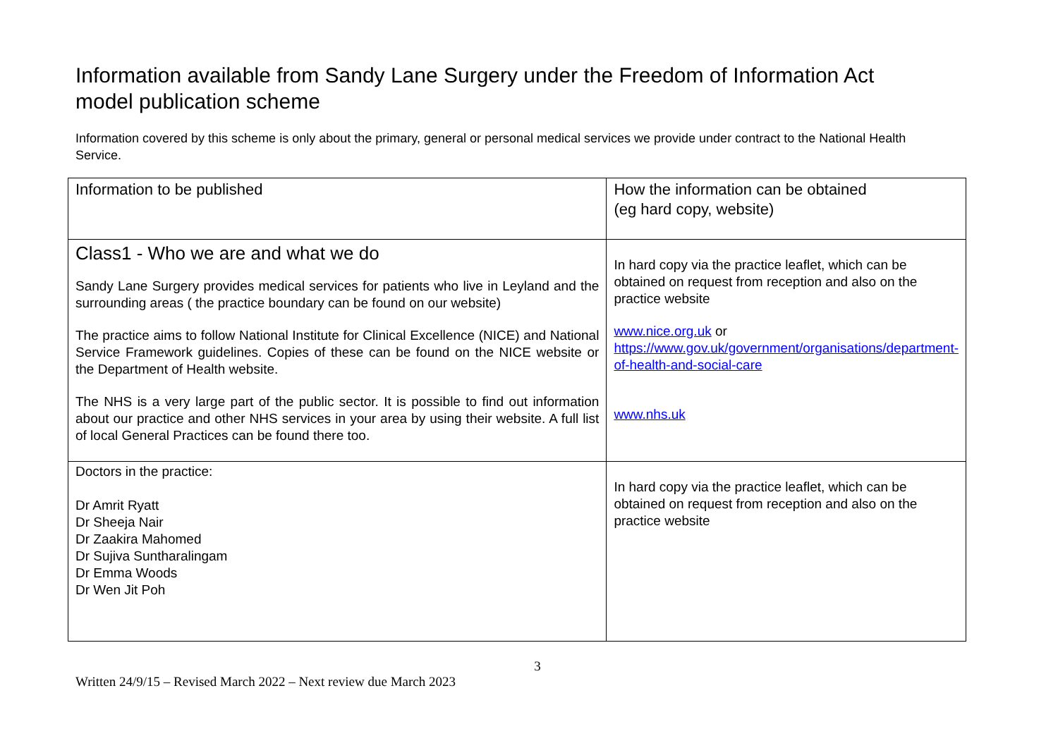Information available from Sandy Lane Surgery under the Freedom of Information Act model publication scheme
Information covered by this scheme is only about the primary, general or personal medical services we provide under contract to the National Health Service.
| Information to be published | How the information can be obtained (eg hard copy, website) |
| Class1 - Who we are and what we do Sandy Lane Surgery provides medical services for patients who live in Leyland and the surrounding areas ( the practice boundary can be found on our website) The practice aims to follow National Institute for Clinical Excellence (NICE) and National Service Framework guidelines. Copies of these can be found on the NICE website or the Department of Health website. The NHS is a very large part of the public sector. It is possible to find out information about our practice and other NHS services in your area by using their website. A full list of local General Practices can be found there too. | In hard copy via the practice leaflet, which can be obtained on request from reception and also on the practice website www.nice.org.uk or https://www.gov.uk/government/organisations/department-of-health-and-social-care www.nhs.uk |
| Doctors in the practice: Dr Amrit Ryatt Dr Sheeja Nair Dr Zaakira Mahomed Dr Sujiva Suntharalingam Dr Emma Woods Dr Wen Jit Poh | In hard copy via the practice leaflet, which can be obtained on request from reception and also on the practice website |
3
Written 24/9/15 – Revised March 2022 – Next review due March 2023